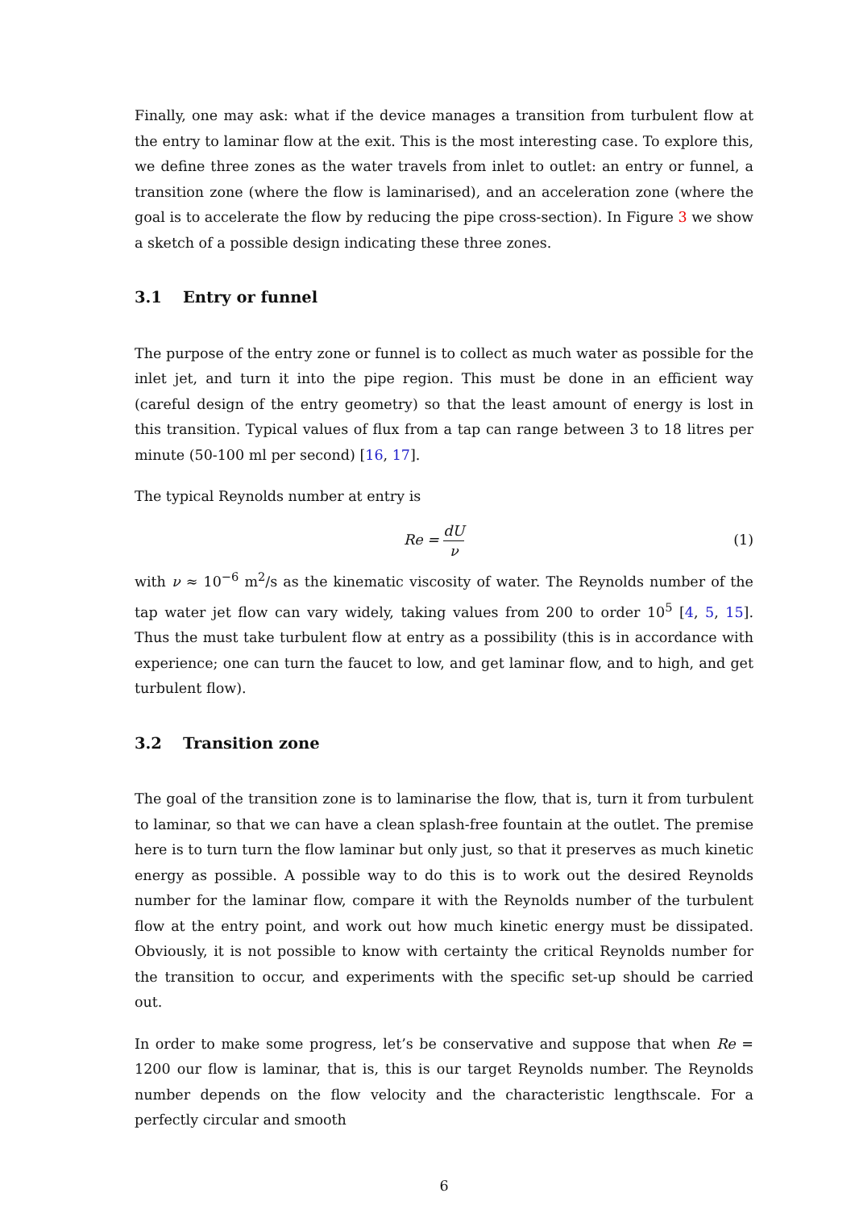Finally, one may ask: what if the device manages a transition from turbulent flow at the entry to laminar flow at the exit. This is the most interesting case. To explore this, we define three zones as the water travels from inlet to outlet: an entry or funnel, a transition zone (where the flow is laminarised), and an acceleration zone (where the goal is to accelerate the flow by reducing the pipe cross-section). In Figure 3 we show a sketch of a possible design indicating these three zones.
3.1 Entry or funnel
The purpose of the entry zone or funnel is to collect as much water as possible for the inlet jet, and turn it into the pipe region. This must be done in an efficient way (careful design of the entry geometry) so that the least amount of energy is lost in this transition. Typical values of flux from a tap can range between 3 to 18 litres per minute (50-100 ml per second) [16, 17].
The typical Reynolds number at entry is
Re = dU ν
(1)
with ν ≈ 10<sup>−6</sup> m<sup>2</sup>/s as the kinematic viscosity of water. The Reynolds number of the tap water jet flow can vary widely, taking values from 200 to order 10<sup>5</sup> [4, 5, 15]. Thus the must take turbulent flow at entry as a possibility (this is in accordance with experience; one can turn the faucet to low, and get laminar flow, and to high, and get turbulent flow).
3.2 Transition zone
The goal of the transition zone is to laminarise the flow, that is, turn it from turbulent to laminar, so that we can have a clean splash-free fountain at the outlet. The premise here is to turn turn the flow laminar but only just, so that it preserves as much kinetic energy as possible. A possible way to do this is to work out the desired Reynolds number for the laminar flow, compare it with the Reynolds number of the turbulent flow at the entry point, and work out how much kinetic energy must be dissipated. Obviously, it is not possible to know with certainty the critical Reynolds number for the transition to occur, and experiments with the specific set-up should be carried out.
In order to make some progress, let’s be conservative and suppose that when Re = 1200 our flow is laminar, that is, this is our target Reynolds number. The Reynolds number depends on the flow velocity and the characteristic lengthscale. For a perfectly circular and smooth
6